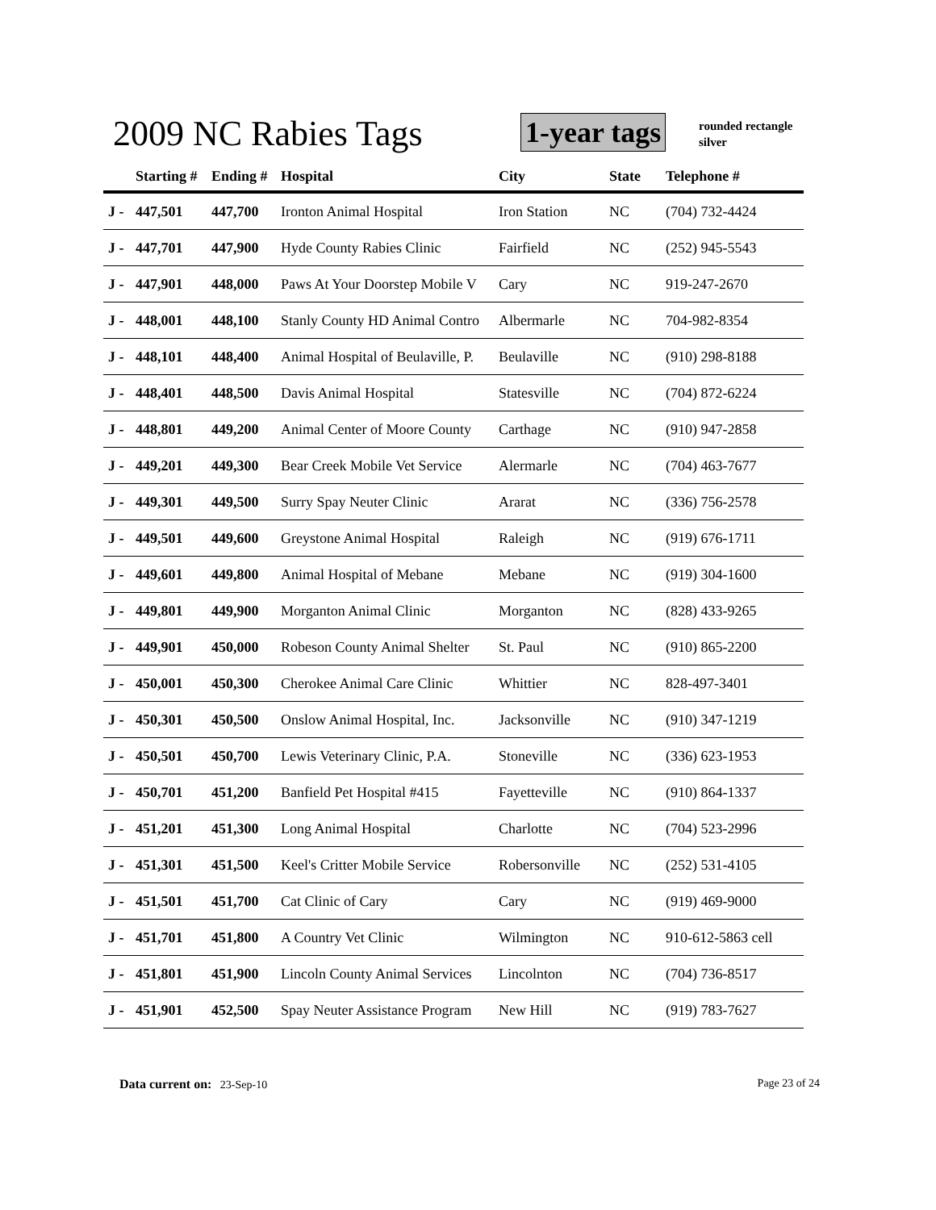2009 NC Rabies Tags 1-year tags
rounded rectangle
silver
| | Starting # | Ending # | Hospital | City | State | Telephone # |
| --- | --- | --- | --- | --- | --- | --- |
| J - | 447,501 | 447,700 | Ironton Animal Hospital | Iron Station | NC | (704) 732-4424 |
| J - | 447,701 | 447,900 | Hyde County Rabies Clinic | Fairfield | NC | (252) 945-5543 |
| J - | 447,901 | 448,000 | Paws At Your Doorstep Mobile V | Cary | NC | 919-247-2670 |
| J - | 448,001 | 448,100 | Stanly County HD Animal Contro | Albermarle | NC | 704-982-8354 |
| J - | 448,101 | 448,400 | Animal Hospital of Beulaville, P. | Beulaville | NC | (910) 298-8188 |
| J - | 448,401 | 448,500 | Davis Animal Hospital | Statesville | NC | (704) 872-6224 |
| J - | 448,801 | 449,200 | Animal Center of Moore County | Carthage | NC | (910) 947-2858 |
| J - | 449,201 | 449,300 | Bear Creek Mobile Vet Service | Alermarle | NC | (704) 463-7677 |
| J - | 449,301 | 449,500 | Surry Spay Neuter Clinic | Ararat | NC | (336) 756-2578 |
| J - | 449,501 | 449,600 | Greystone Animal Hospital | Raleigh | NC | (919) 676-1711 |
| J - | 449,601 | 449,800 | Animal Hospital of Mebane | Mebane | NC | (919) 304-1600 |
| J - | 449,801 | 449,900 | Morganton Animal Clinic | Morganton | NC | (828) 433-9265 |
| J - | 449,901 | 450,000 | Robeson County Animal Shelter | St. Paul | NC | (910) 865-2200 |
| J - | 450,001 | 450,300 | Cherokee Animal Care Clinic | Whittier | NC | 828-497-3401 |
| J - | 450,301 | 450,500 | Onslow Animal Hospital, Inc. | Jacksonville | NC | (910) 347-1219 |
| J - | 450,501 | 450,700 | Lewis Veterinary Clinic, P.A. | Stoneville | NC | (336) 623-1953 |
| J - | 450,701 | 451,200 | Banfield Pet Hospital #415 | Fayetteville | NC | (910) 864-1337 |
| J - | 451,201 | 451,300 | Long Animal Hospital | Charlotte | NC | (704) 523-2996 |
| J - | 451,301 | 451,500 | Keel's Critter Mobile Service | Robersonville | NC | (252) 531-4105 |
| J - | 451,501 | 451,700 | Cat Clinic of Cary | Cary | NC | (919) 469-9000 |
| J - | 451,701 | 451,800 | A Country Vet Clinic | Wilmington | NC | 910-612-5863 cell |
| J - | 451,801 | 451,900 | Lincoln County Animal Services | Lincolnton | NC | (704) 736-8517 |
| J - | 451,901 | 452,500 | Spay Neuter Assistance Program | New Hill | NC | (919) 783-7627 |
Data current on: 23-Sep-10 Page 23 of 24